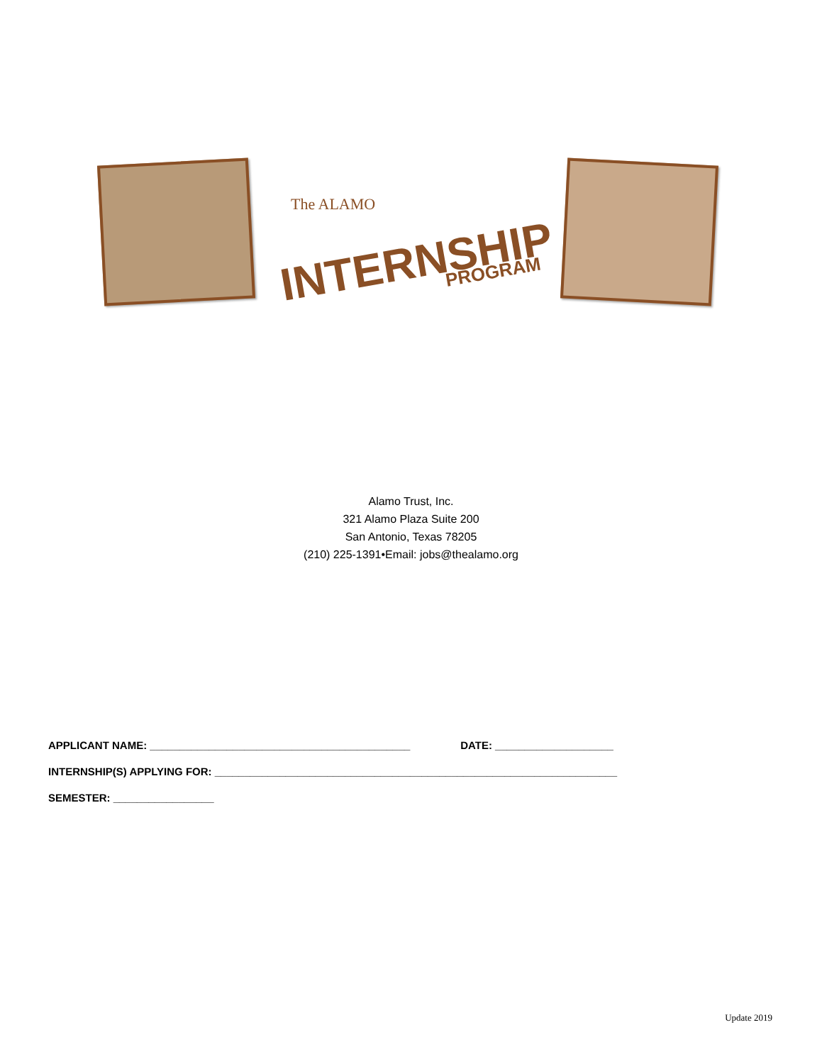The ALAMO
INTERNSHIP
PROGRAM
Alamo Trust, Inc.
321 Alamo Plaza Suite 200
San Antonio, Texas 78205
(210) 225-1391•Email: jobs@thealamo.org
APPLICANT NAME: ____________________________________________ DATE: ____________________
INTERNSHIP(S) APPLYING FOR: ____________________________________________________________________
SEMESTER: _________________
Update 2019